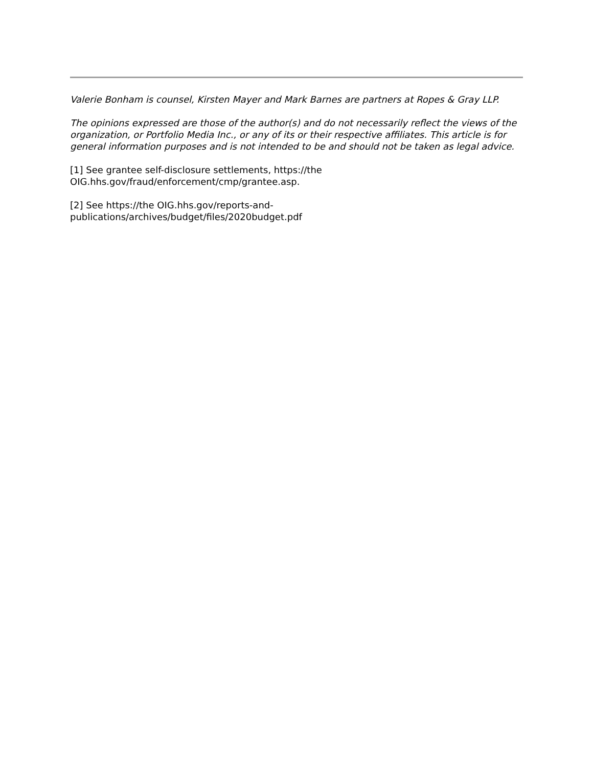Valerie Bonham is counsel, Kirsten Mayer and Mark Barnes are partners at Ropes & Gray LLP.
The opinions expressed are those of the author(s) and do not necessarily reflect the views of the organization, or Portfolio Media Inc., or any of its or their respective affiliates. This article is for general information purposes and is not intended to be and should not be taken as legal advice.
[1] See grantee self-disclosure settlements, https://the
OIG.hhs.gov/fraud/enforcement/cmp/grantee.asp.
[2] See https://the OIG.hhs.gov/reports-and-
publications/archives/budget/files/2020budget.pdf